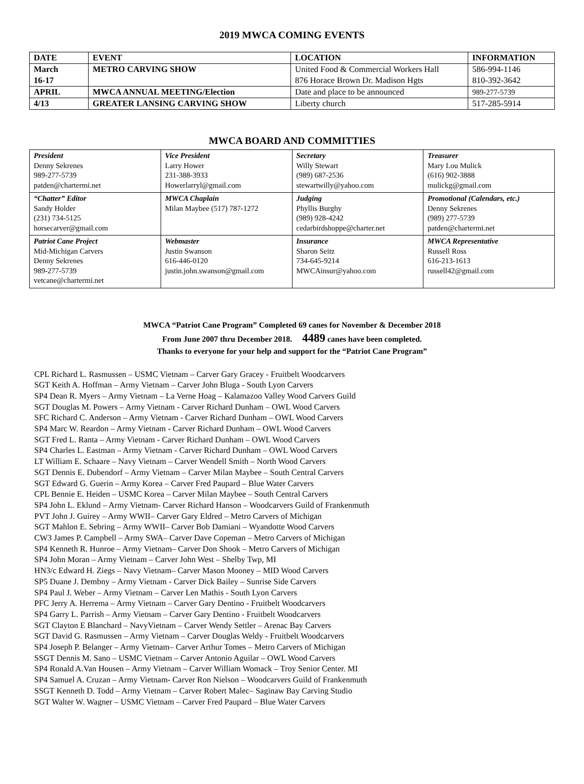2019 MWCA COMING EVENTS
| DATE | EVENT | LOCATION | INFORMATION |
| --- | --- | --- | --- |
| March 16-17 | METRO CARVING SHOW | United Food & Commercial Workers Hall 876 Horace Brown Dr. Madison Hgts | 586-994-1146 810-392-3642 |
| APRIL | MWCA ANNUAL MEETING/Election | Date and place to be announced | 989-277-5739 |
| 4/13 | GREATER LANSING CARVING SHOW | Liberty church | 517-285-5914 |
MWCA BOARD AND COMMITTIES
| President Denny Sekrenes 989-277-5739 patden@chartermi.net | Vice President Larry Hower 231-388-3933 Howerlarryl@gmail.com | Secretary Willy Stewart (989) 687-2536 stewartwilly@yahoo.com | Treasurer Mary Lou Mulick (616) 902-3888 mulickg@gmail.com |
| “Chatter” Editor Sandy Holder (231) 734-5125 horsecarver@gmail.com | MWCA Chaplain Milan Maybee (517) 787-1272 | Judging Phyllis Burghy (989) 928-4242 cedarbirdshoppe@charter.net | Promotional (Calendars, etc.) Denny Sekrenes (989) 277-5739 patden@chartermi.net |
| Patriot Cane Project Mid-Michigan Carvers Denny Sekrenes 989-277-5739 vetcane@chartermi.net | Webmaster Justin Swanson 616-446-0120 justin.john.swanson@gmail.com | Insurance Sharon Seitz 734-645-9214 MWCAinsur@yahoo.com | MWCA Representative Russell Ross 616-213-1613 russell42@gmail.com |
MWCA “Patriot Cane Program” Completed 69 canes for November & December 2018
From June 2007 thru December 2018. 4489 canes have been completed.
Thanks to everyone for your help and support for the “Patriot Cane Program”
CPL Richard L. Rasmussen – USMC Vietnam – Carver Gary Gracey - Fruitbelt Woodcarvers
SGT Keith A. Hoffman – Army Vietnam – Carver John Bluga - South Lyon Carvers
SP4 Dean R. Myers – Army Vietnam – La Verne Hoag – Kalamazoo Valley Wood Carvers Guild
SGT Douglas M. Powers – Army Vietnam - Carver Richard Dunham – OWL Wood Carvers
SFC Richard C. Anderson – Army Vietnam - Carver Richard Dunham – OWL Wood Carvers
SP4 Marc W. Reardon – Army Vietnam - Carver Richard Dunham – OWL Wood Carvers
SGT Fred L. Ranta – Army Vietnam - Carver Richard Dunham – OWL Wood Carvers
SP4 Charles L. Eastman – Army Vietnam - Carver Richard Dunham – OWL Wood Carvers
LT William E. Schaare – Navy Vietnam – Carver Wendell Smith – North Wood Carvers
SGT Dennis E. Dubendorf – Army Vietnam – Carver Milan Maybee – South Central Carvers
SGT Edward G. Guerin – Army Korea – Carver Fred Paupard – Blue Water Carvers
CPL Bennie E. Heiden – USMC Korea – Carver Milan Maybee – South Central Carvers
SP4 John L. Eklund – Army Vietnam- Carver Richard Hanson – Woodcarvers Guild of Frankenmuth
PVT John J. Guirey – Army WWII– Carver Gary Eldred – Metro Carvers of Michigan
SGT Mahlon E. Sebring – Army WWII– Carver Bob Damiani – Wyandotte Wood Carvers
CW3 James P. Campbell – Army SWA– Carver Dave Copeman – Metro Carvers of Michigan
SP4 Kenneth R. Hunroe – Army Vietnam– Carver Don Shook – Metro Carvers of Michigan
SP4 John Moran – Army Vietnam – Carver John West – Shelby Twp, MI
HN3/c Edward H. Ziegs – Navy Vietnam– Carver Mason Mooney – MID Wood Carvers
SP5 Duane J. Dembny – Army Vietnam - Carver Dick Bailey – Sunrise Side Carvers
SP4 Paul J. Weber – Army Vietnam – Carver Len Mathis - South Lyon Carvers
PFC Jerry A. Herrema – Army Vietnam – Carver Gary Dentino - Fruitbelt Woodcarvers
SP4 Garry L. Parrish – Army Vietnam – Carver Gary Dentino - Fruitbelt Woodcarvers
SGT Clayton E Blanchard – NavyVietnam – Carver Wendy Settler – Arenac Bay Carvers
SGT David G. Rasmussen – Army Vietnam – Carver Douglas Weldy - Fruitbelt Woodcarvers
SP4 Joseph P. Belanger – Army Vietnam– Carver Arthur Tomes – Metro Carvers of Michigan
SSGT Dennis M. Sano – USMC Vietnam – Carver Antonio Aguilar – OWL Wood Carvers
SP4 Ronald A.Van Housen – Army Vietnam – Carver William Womack – Troy Senior Center. MI
SP4 Samuel A. Cruzan – Army Vietnam- Carver Ron Nielson – Woodcarvers Guild of Frankenmuth
SSGT Kenneth D. Todd – Army Vietnam – Carver Robert Malec– Saginaw Bay Carving Studio
SGT Walter W. Wagner – USMC Vietnam – Carver Fred Paupard – Blue Water Carvers